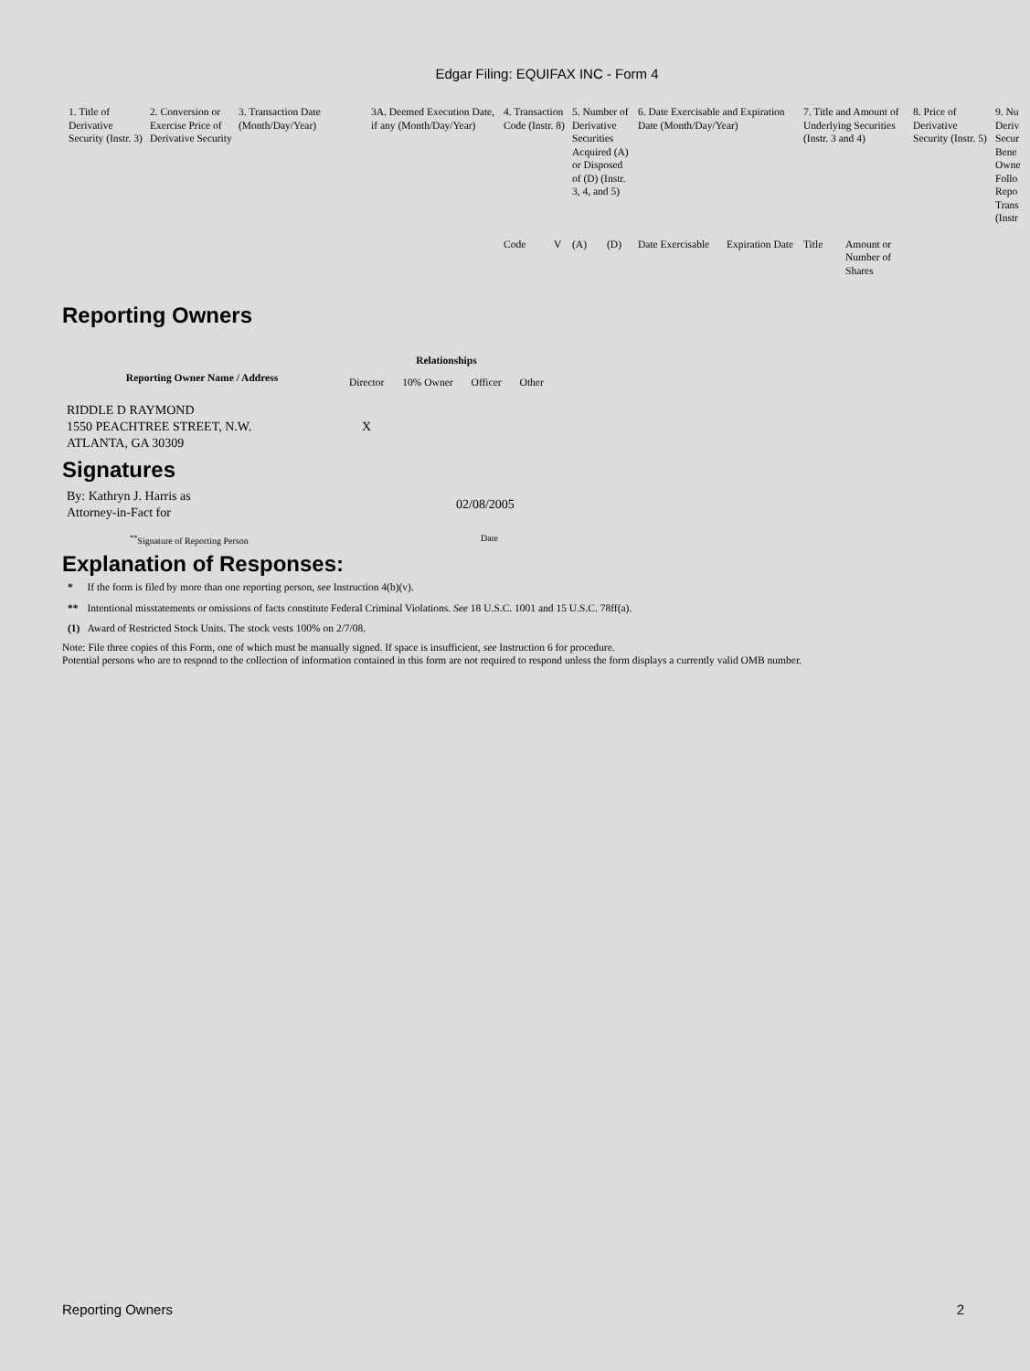Edgar Filing: EQUIFAX INC - Form 4
| 1. Title of Derivative Security (Instr. 3) | 2. Conversion or Exercise Price of Derivative Security | 3. Transaction Date (Month/Day/Year) | 3A. Deemed Execution Date, if any (Month/Day/Year) | 4. Transaction Code (Instr. 8) | | 5. Number of Derivative Securities Acquired (A) or Disposed of (D) (Instr. 3, 4, and 5) | | 6. Date Exercisable and Expiration Date (Month/Day/Year) | | 7. Title and Amount of Underlying Securities (Instr. 3 and 4) | | 8. Price of Derivative Security (Instr. 5) | 9. Nu Deriv Secur Bene Owne Follo Repo Trans (Instr |
| | | | | Code | V | (A) | (D) | Date Exercisable | Expiration Date | Title | Amount or Number of Shares | | |
Reporting Owners
| Reporting Owner Name / Address | Relationships | | | |
| --- | --- | --- | --- | --- |
| | Director | 10% Owner | Officer | Other |
| RIDDLE D RAYMOND 1550 PEACHTREE STREET, N.W. ATLANTA, GA 30309 | X | | | |
Signatures
| By: Kathryn J. Harris as Attorney-in-Fact for | 02/08/2005 |
| <sup>**</sup> Signature of Reporting Person | Date |
Explanation of Responses:
| * | If the form is filed by more than one reporting person, see Instruction 4(b)(v). |
| ** | Intentional misstatements or omissions of facts constitute Federal Criminal Violations. See 18 U.S.C. 1001 and 15 U.S.C. 78ff(a). |
| (1) | Award of Restricted Stock Units. The stock vests 100% on 2/7/08. |
Note: File three copies of this Form, one of which must be manually signed. If space is insufficient, see Instruction 6 for procedure.
Potential persons who are to respond to the collection of information contained in this form are not required to respond unless the form displays a currently valid OMB number.
Reporting Owners 2